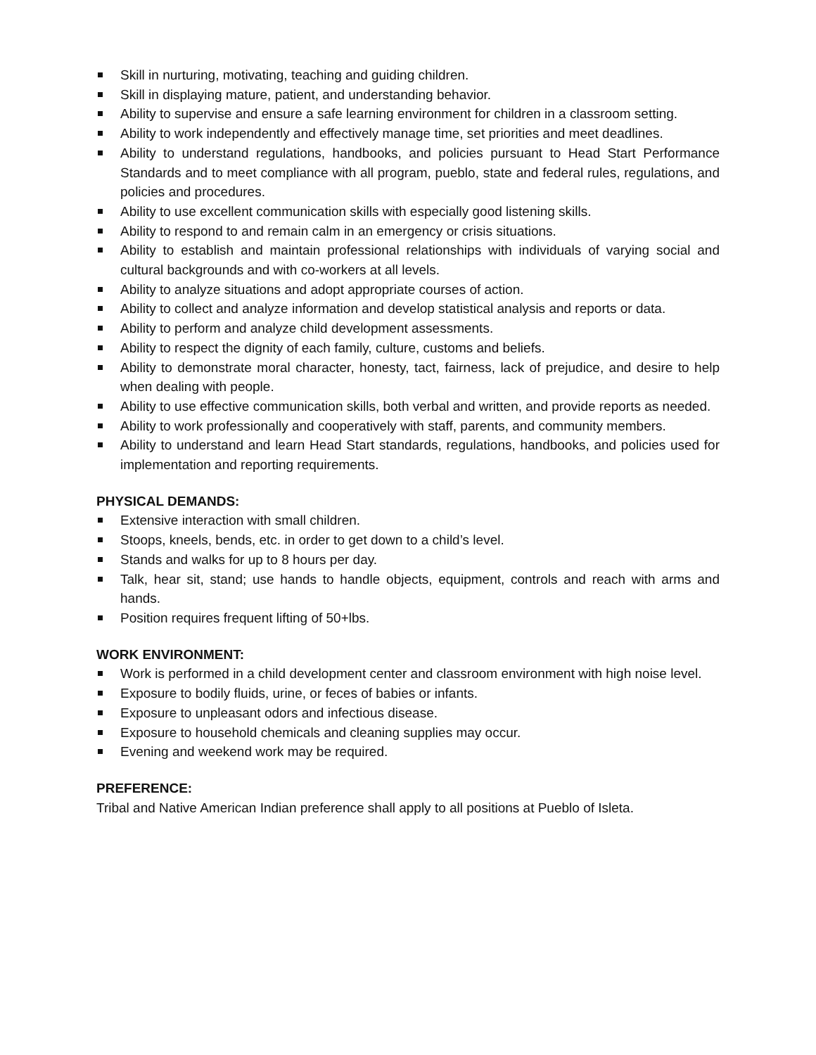Skill in nurturing, motivating, teaching and guiding children.
Skill in displaying mature, patient, and understanding behavior.
Ability to supervise and ensure a safe learning environment for children in a classroom setting.
Ability to work independently and effectively manage time, set priorities and meet deadlines.
Ability to understand regulations, handbooks, and policies pursuant to Head Start Performance Standards and to meet compliance with all program, pueblo, state and federal rules, regulations, and policies and procedures.
Ability to use excellent communication skills with especially good listening skills.
Ability to respond to and remain calm in an emergency or crisis situations.
Ability to establish and maintain professional relationships with individuals of varying social and cultural backgrounds and with co-workers at all levels.
Ability to analyze situations and adopt appropriate courses of action.
Ability to collect and analyze information and develop statistical analysis and reports or data.
Ability to perform and analyze child development assessments.
Ability to respect the dignity of each family, culture, customs and beliefs.
Ability to demonstrate moral character, honesty, tact, fairness, lack of prejudice, and desire to help when dealing with people.
Ability to use effective communication skills, both verbal and written, and provide reports as needed.
Ability to work professionally and cooperatively with staff, parents, and community members.
Ability to understand and learn Head Start standards, regulations, handbooks, and policies used for implementation and reporting requirements.
PHYSICAL DEMANDS:
Extensive interaction with small children.
Stoops, kneels, bends, etc. in order to get down to a child’s level.
Stands and walks for up to 8 hours per day.
Talk, hear sit, stand; use hands to handle objects, equipment, controls and reach with arms and hands.
Position requires frequent lifting of 50+lbs.
WORK ENVIRONMENT:
Work is performed in a child development center and classroom environment with high noise level.
Exposure to bodily fluids, urine, or feces of babies or infants.
Exposure to unpleasant odors and infectious disease.
Exposure to household chemicals and cleaning supplies may occur.
Evening and weekend work may be required.
PREFERENCE:
Tribal and Native American Indian preference shall apply to all positions at Pueblo of Isleta.